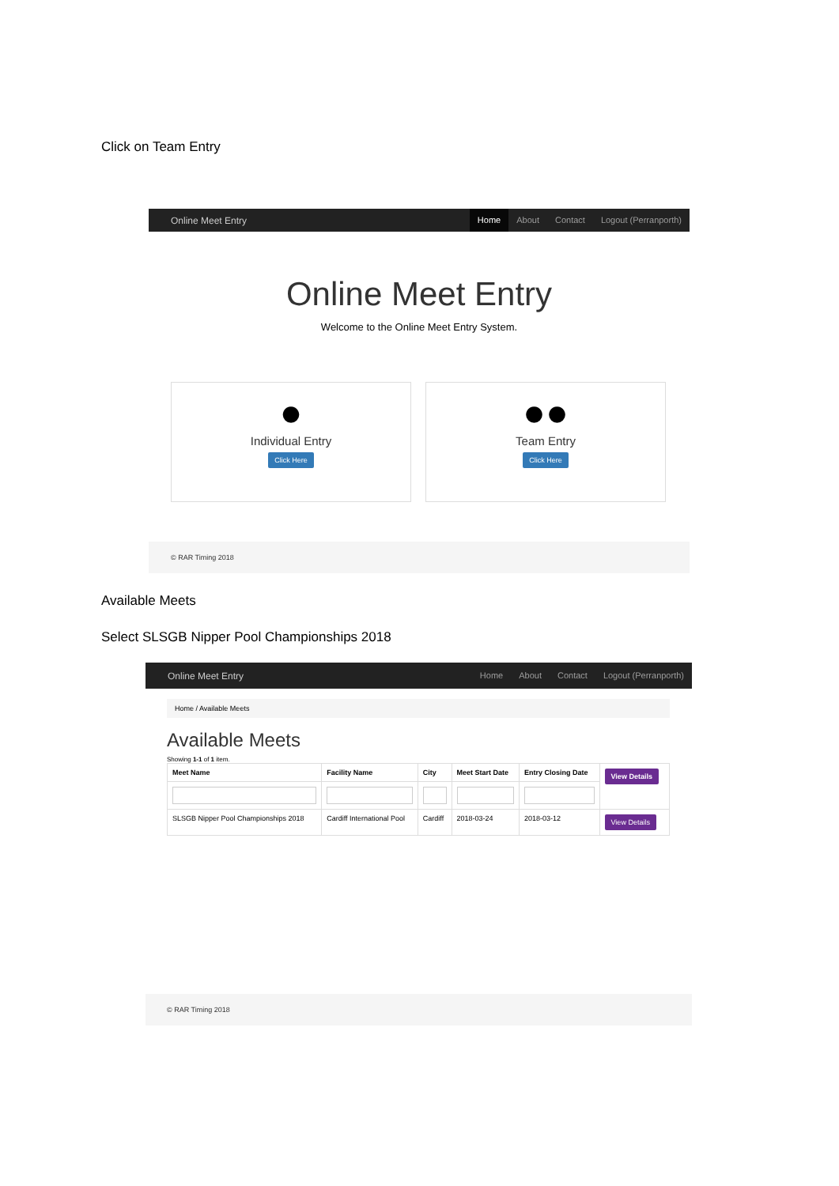Click on Team Entry
Online Meet Entry
Home About Contact Logout (Perranporth)
Online Meet Entry
Welcome to the Online Meet Entry System.
●
Individual Entry
Click Here
●●
Team Entry
Click Here
© RAR Timing 2018
Available Meets
Select SLSGB Nipper Pool Championships 2018
Online Meet Entry
Home About Contact Logout (Perranporth)
Home / Available Meets
Available Meets
Showing 1-1 of 1 item.
| Meet Name | Facility Name | City | Meet Start Date | Entry Closing Date | View Details |
| --- | --- | --- | --- | --- | --- |
| SLSGB Nipper Pool Championships 2018 | Cardiff International Pool | Cardiff | 2018-03-24 | 2018-03-12 | View Details |
© RAR Timing 2018